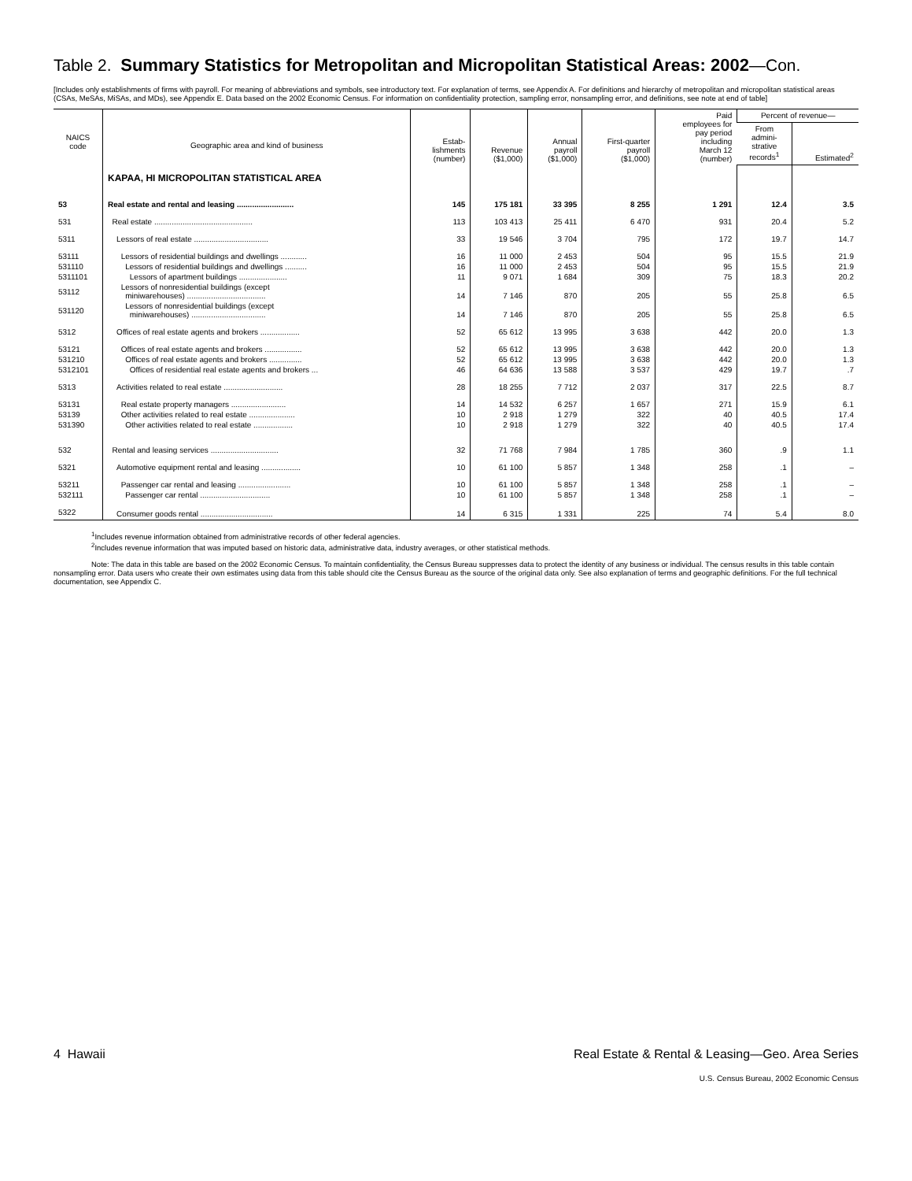Table 2. Summary Statistics for Metropolitan and Micropolitan Statistical Areas: 2002—Con.
[Includes only establishments of firms with payroll. For meaning of abbreviations and symbols, see introductory text. For explanation of terms, see Appendix A. For definitions and hierarchy of metropolitan and micropolitan statistical areas (CSAs, MeSAs, MiSAs, and MDs), see Appendix E. Data based on the 2002 Economic Census. For information on confidentiality protection, sampling error, nonsampling error, and definitions, see note at end of table]
| NAICS code | Geographic area and kind of business | Estab- lishments (number) | Revenue ($1,000) | Annual payroll ($1,000) | First-quarter payroll ($1,000) | Paid employees for pay period including March 12 (number) | Percent of revenue— | |
| --- | --- | --- | --- | --- | --- | --- | --- | --- |
| | | | | | | | From admini- strative records<sup>1</sup> | Estimated<sup>2</sup> |
| | KAPAA, HI MICROPOLITAN STATISTICAL AREA | | | | | | | |
| 53 | Real estate and rental and leasing .......................... | 145 | 175 181 | 33 395 | 8 255 | 1 291 | 12.4 | 3.5 |
| 531 | Real estate ............................................. | 113 | 103 413 | 25 411 | 6 470 | 931 | 20.4 | 5.2 |
| 5311 | Lessors of real estate .................................. | 33 | 19 546 | 3 704 | 795 | 172 | 19.7 | 14.7 |
| 53111 | Lessors of residential buildings and dwellings ............ | 16 | 11 000 | 2 453 | 504 | 95 | 15.5 | 21.9 |
| 531110 | Lessors of residential buildings and dwellings .......... | 16 | 11 000 | 2 453 | 504 | 95 | 15.5 | 21.9 |
| 5311101 | Lessors of apartment buildings ...................... | 11 | 9 071 | 1 684 | 309 | 75 | 18.3 | 20.2 |
| 53112 | Lessors of nonresidential buildings (except miniwarehouses) .................................... | 14 | 7 146 | 870 | 205 | 55 | 25.8 | 6.5 |
| 531120 | Lessors of nonresidential buildings (except miniwarehouses) .................................. | 14 | 7 146 | 870 | 205 | 55 | 25.8 | 6.5 |
| 5312 | Offices of real estate agents and brokers .................. | 52 | 65 612 | 13 995 | 3 638 | 442 | 20.0 | 1.3 |
| 53121 | Offices of real estate agents and brokers ................. | 52 | 65 612 | 13 995 | 3 638 | 442 | 20.0 | 1.3 |
| 531210 | Offices of real estate agents and brokers ............... | 52 | 65 612 | 13 995 | 3 638 | 442 | 20.0 | 1.3 |
| 5312101 | Offices of residential real estate agents and brokers ... | 46 | 64 636 | 13 588 | 3 537 | 429 | 19.7 | .7 |
| 5313 | Activities related to real estate ........................... | 28 | 18 255 | 7 712 | 2 037 | 317 | 22.5 | 8.7 |
| 53131 | Real estate property managers ......................... | 14 | 14 532 | 6 257 | 1 657 | 271 | 15.9 | 6.1 |
| 53139 | Other activities related to real estate ..................... | 10 | 2 918 | 1 279 | 322 | 40 | 40.5 | 17.4 |
| 531390 | Other activities related to real estate .................. | 10 | 2 918 | 1 279 | 322 | 40 | 40.5 | 17.4 |
| 532 | Rental and leasing services ............................... | 32 | 71 768 | 7 984 | 1 785 | 360 | .9 | 1.1 |
| 5321 | Automotive equipment rental and leasing .................. | 10 | 61 100 | 5 857 | 1 348 | 258 | .1 | – |
| 53211 | Passenger car rental and leasing ........................ | 10 | 61 100 | 5 857 | 1 348 | 258 | .1 | – |
| 532111 | Passenger car rental ................................ | 10 | 61 100 | 5 857 | 1 348 | 258 | .1 | – |
| 5322 | Consumer goods rental ................................. | 14 | 6 315 | 1 331 | 225 | 74 | 5.4 | 8.0 |
<sup>1</sup> Includes revenue information obtained from administrative records of other federal agencies.
<sup>2</sup> Includes revenue information that was imputed based on historic data, administrative data, industry averages, or other statistical methods.
Note: The data in this table are based on the 2002 Economic Census. To maintain confidentiality, the Census Bureau suppresses data to protect the identity of any business or individual. The census results in this table contain nonsampling error. Data users who create their own estimates using data from this table should cite the Census Bureau as the source of the original data only. See also explanation of terms and geographic definitions. For the full technical documentation, see Appendix C.
4 Hawaii Real Estate & Rental & Leasing—Geo. Area Series
U.S. Census Bureau, 2002 Economic Census